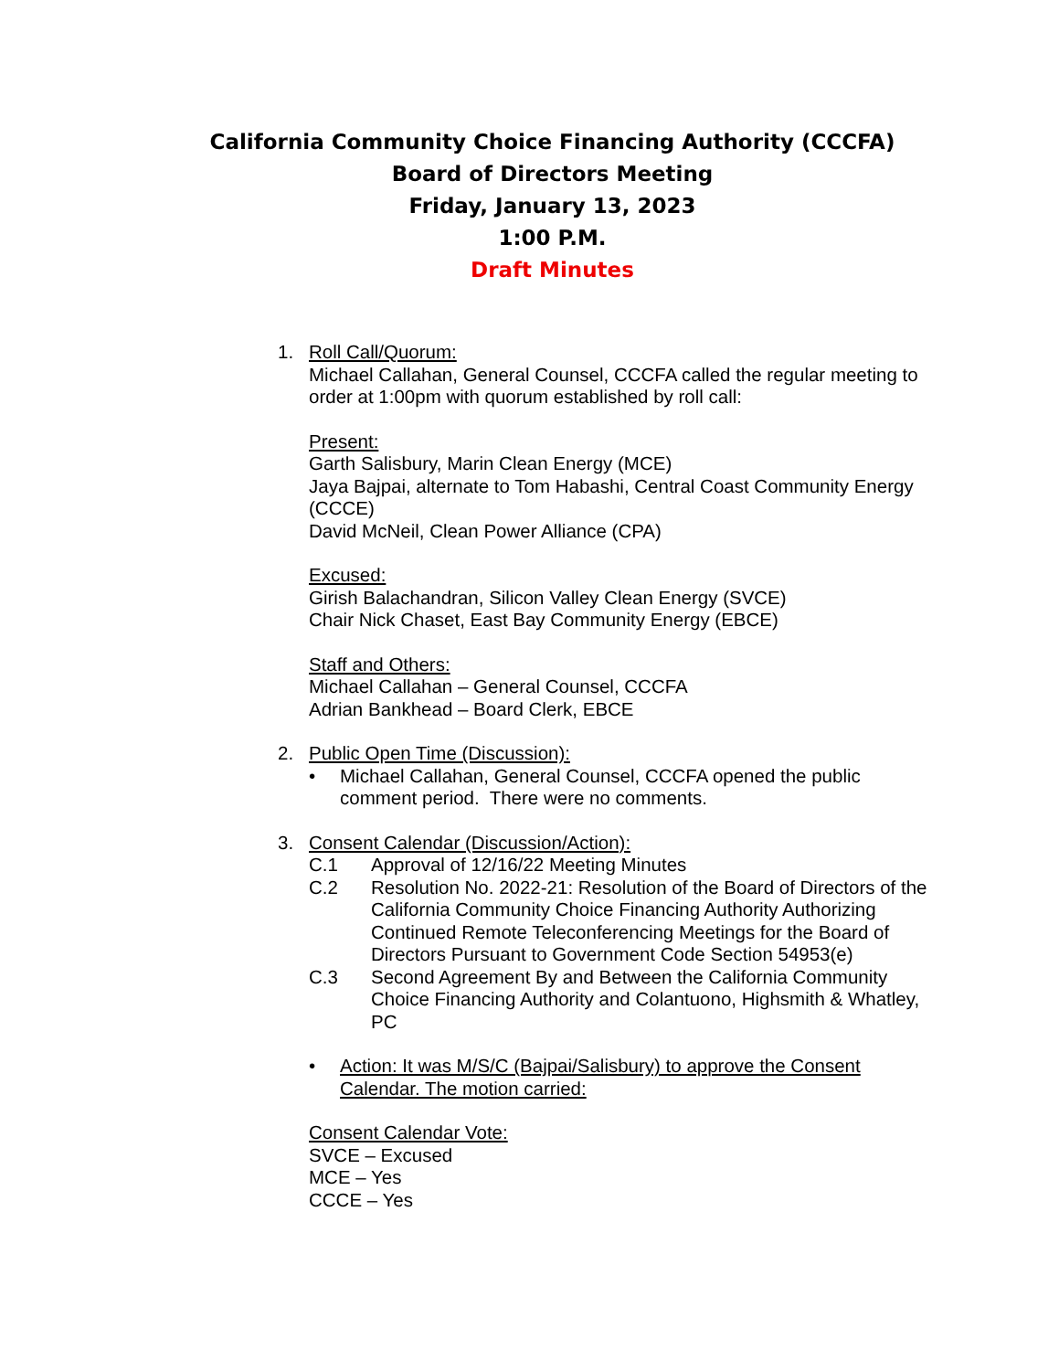California Community Choice Financing Authority (CCCFA)
Board of Directors Meeting
Friday, January 13, 2023
1:00 P.M.
Draft Minutes
1. Roll Call/Quorum:
Michael Callahan, General Counsel, CCCFA called the regular meeting to order at 1:00pm with quorum established by roll call:
Present:
Garth Salisbury, Marin Clean Energy (MCE)
Jaya Bajpai, alternate to Tom Habashi, Central Coast Community Energy (CCCE)
David McNeil, Clean Power Alliance (CPA)
Excused:
Girish Balachandran, Silicon Valley Clean Energy (SVCE)
Chair Nick Chaset, East Bay Community Energy (EBCE)
Staff and Others:
Michael Callahan – General Counsel, CCCFA
Adrian Bankhead – Board Clerk, EBCE
2. Public Open Time (Discussion):
• Michael Callahan, General Counsel, CCCFA opened the public comment period. There were no comments.
3. Consent Calendar (Discussion/Action):
C.1 Approval of 12/16/22 Meeting Minutes
C.2 Resolution No. 2022-21: Resolution of the Board of Directors of the California Community Choice Financing Authority Authorizing Continued Remote Teleconferencing Meetings for the Board of Directors Pursuant to Government Code Section 54953(e)
C.3 Second Agreement By and Between the California Community Choice Financing Authority and Colantuono, Highsmith & Whatley, PC
• Action: It was M/S/C (Bajpai/Salisbury) to approve the Consent Calendar. The motion carried:
Consent Calendar Vote:
SVCE – Excused
MCE – Yes
CCCE – Yes